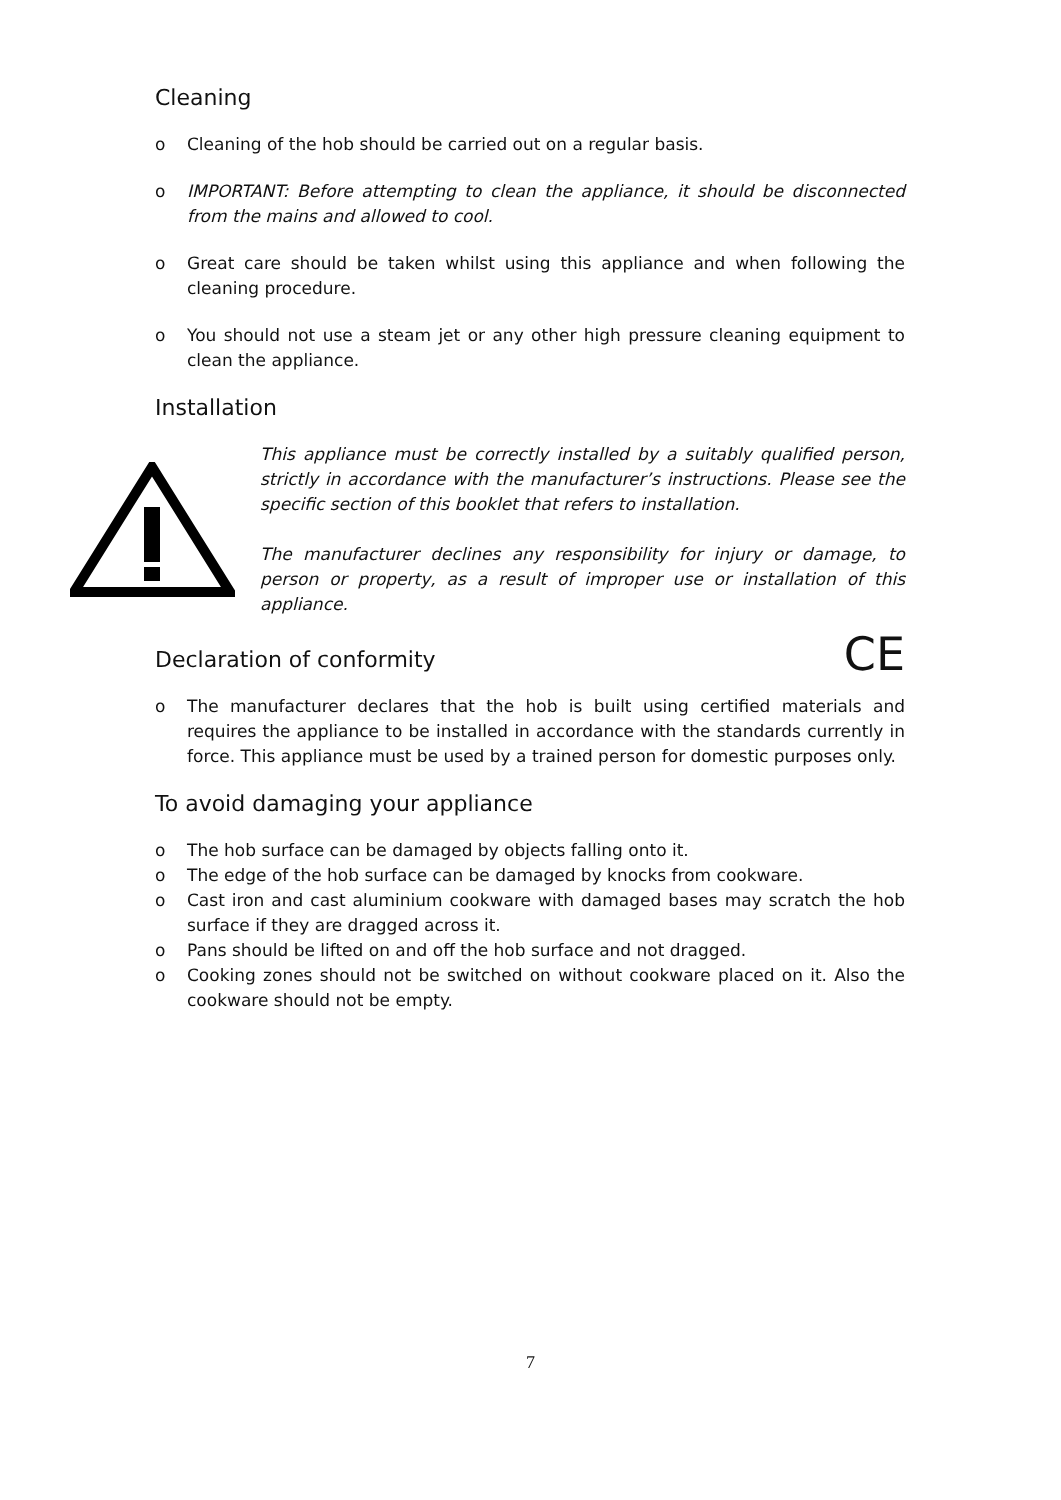Cleaning
o Cleaning of the hob should be carried out on a regular basis.
o IMPORTANT: Before attempting to clean the appliance, it should be disconnected from the mains and allowed to cool.
o Great care should be taken whilst using this appliance and when following the cleaning procedure.
o You should not use a steam jet or any other high pressure cleaning equipment to clean the appliance.
Installation
This appliance must be correctly installed by a suitably qualified person, strictly in accordance with the manufacturer’s instructions. Please see the specific section of this booklet that refers to installation.
The manufacturer declines any responsibility for injury or damage, to person or property, as a result of improper use or installation of this appliance.
Declaration of conformity
CE
o The manufacturer declares that the hob is built using certified materials and requires the appliance to be installed in accordance with the standards currently in force. This appliance must be used by a trained person for domestic purposes only.
To avoid damaging your appliance
o The hob surface can be damaged by objects falling onto it.
o The edge of the hob surface can be damaged by knocks from cookware.
o Cast iron and cast aluminium cookware with damaged bases may scratch the hob surface if they are dragged across it.
o Pans should be lifted on and off the hob surface and not dragged.
o Cooking zones should not be switched on without cookware placed on it. Also the cookware should not be empty.
7